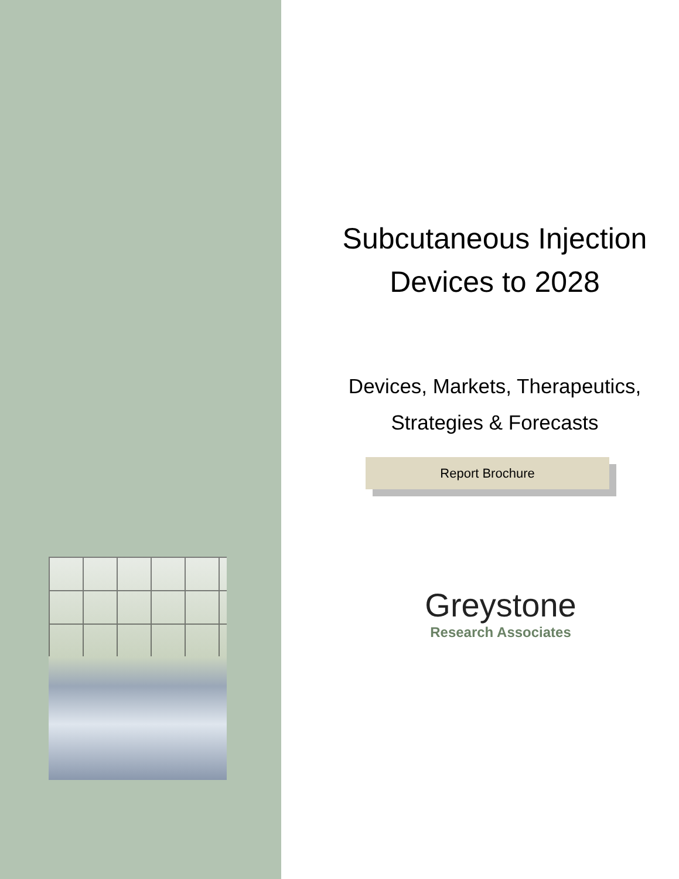Subcutaneous Injection Devices to 2028
Devices, Markets, Therapeutics, Strategies & Forecasts
Report Brochure
Greystone
Research Associates